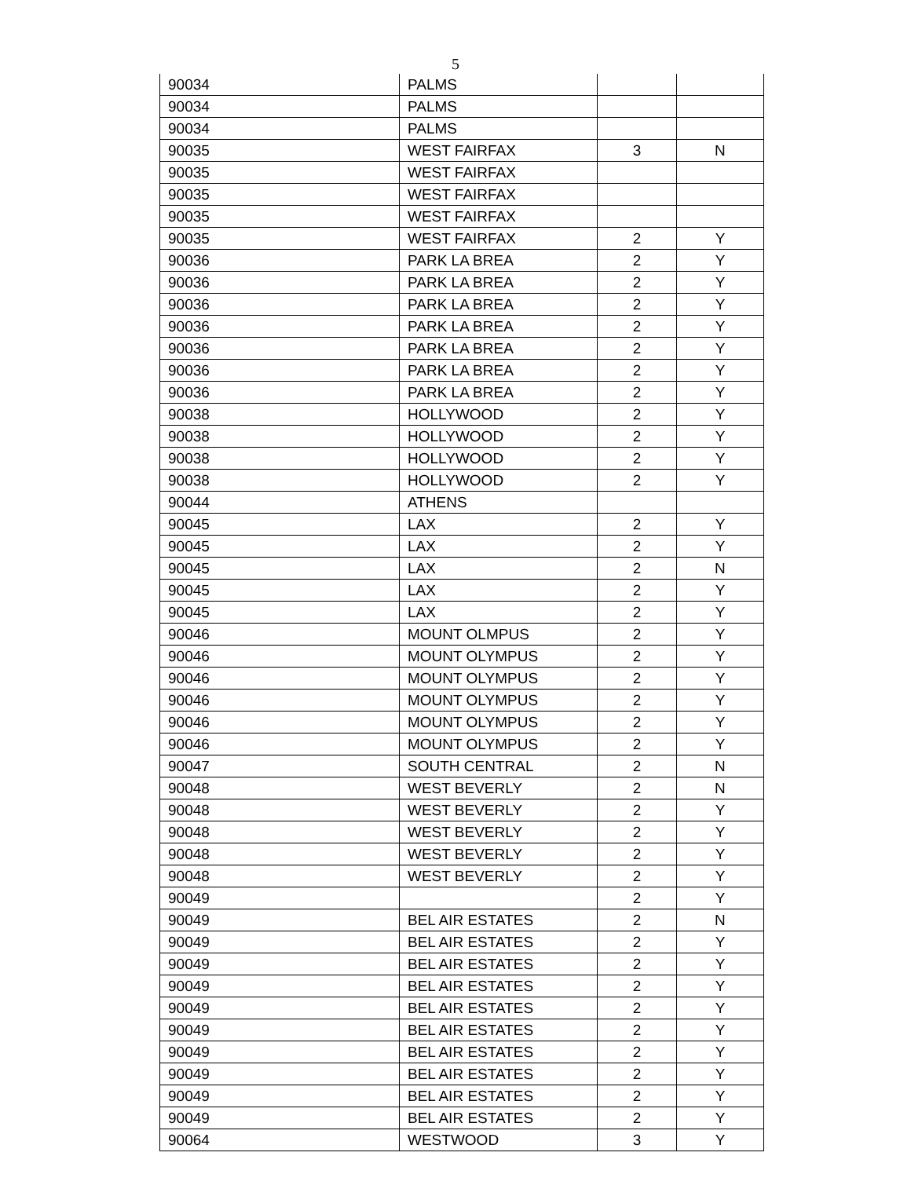5
| 90034 | PALMS | | |
| 90034 | PALMS | | |
| 90034 | PALMS | | |
| 90035 | WEST FAIRFAX | 3 | N |
| 90035 | WEST FAIRFAX | | |
| 90035 | WEST FAIRFAX | | |
| 90035 | WEST FAIRFAX | | |
| 90035 | WEST FAIRFAX | 2 | Y |
| 90036 | PARK LA BREA | 2 | Y |
| 90036 | PARK LA BREA | 2 | Y |
| 90036 | PARK LA BREA | 2 | Y |
| 90036 | PARK LA BREA | 2 | Y |
| 90036 | PARK LA BREA | 2 | Y |
| 90036 | PARK LA BREA | 2 | Y |
| 90036 | PARK LA BREA | 2 | Y |
| 90038 | HOLLYWOOD | 2 | Y |
| 90038 | HOLLYWOOD | 2 | Y |
| 90038 | HOLLYWOOD | 2 | Y |
| 90038 | HOLLYWOOD | 2 | Y |
| 90044 | ATHENS | | |
| 90045 | LAX | 2 | Y |
| 90045 | LAX | 2 | Y |
| 90045 | LAX | 2 | N |
| 90045 | LAX | 2 | Y |
| 90045 | LAX | 2 | Y |
| 90046 | MOUNT OLMPUS | 2 | Y |
| 90046 | MOUNT OLYMPUS | 2 | Y |
| 90046 | MOUNT OLYMPUS | 2 | Y |
| 90046 | MOUNT OLYMPUS | 2 | Y |
| 90046 | MOUNT OLYMPUS | 2 | Y |
| 90046 | MOUNT OLYMPUS | 2 | Y |
| 90047 | SOUTH CENTRAL | 2 | N |
| 90048 | WEST BEVERLY | 2 | N |
| 90048 | WEST BEVERLY | 2 | Y |
| 90048 | WEST BEVERLY | 2 | Y |
| 90048 | WEST BEVERLY | 2 | Y |
| 90048 | WEST BEVERLY | 2 | Y |
| 90049 | | 2 | Y |
| 90049 | BEL AIR ESTATES | 2 | N |
| 90049 | BEL AIR ESTATES | 2 | Y |
| 90049 | BEL AIR ESTATES | 2 | Y |
| 90049 | BEL AIR ESTATES | 2 | Y |
| 90049 | BEL AIR ESTATES | 2 | Y |
| 90049 | BEL AIR ESTATES | 2 | Y |
| 90049 | BEL AIR ESTATES | 2 | Y |
| 90049 | BEL AIR ESTATES | 2 | Y |
| 90049 | BEL AIR ESTATES | 2 | Y |
| 90049 | BEL AIR ESTATES | 2 | Y |
| 90064 | WESTWOOD | 3 | Y |